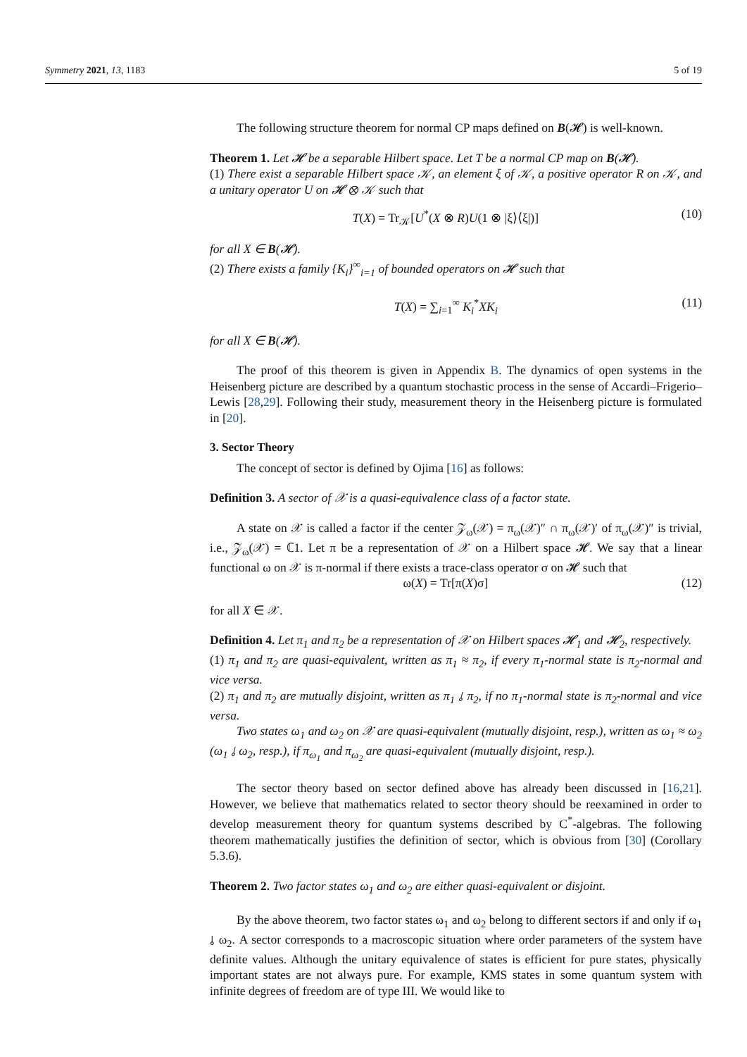Symmetry 2021, 13, 1183 5 of 19
The following structure theorem for normal CP maps defined on B(𝓗) is well-known.
Theorem 1. Let 𝓗 be a separable Hilbert space. Let T be a normal CP map on B(𝓗).
(1) There exist a separable Hilbert space 𝒦, an element ξ of 𝒦, a positive operator R on 𝒦, and a unitary operator U on 𝓗 ⊗ 𝒦 such that
T(X) = Tr<sub>𝒦</sub>[U<sup>*</sup>(X ⊗ R)U(1 ⊗ |ξ⟩⟨ξ|)] (10)
for all X ∈ B(𝓗).
(2) There exists a family {K<sub>i</sub>}<sup>∞</sup><sub>i=1</sub> of bounded operators on 𝓗 such that
T(X) = ∑<sub>i=1</sub><sup>∞</sup> K<sub>i</sub><sup>*</sup>XK<sub>i</sub> (11)
for all X ∈ B(𝓗).
The proof of this theorem is given in Appendix B. The dynamics of open systems in the Heisenberg picture are described by a quantum stochastic process in the sense of Accardi–Frigerio–Lewis [28,29]. Following their study, measurement theory in the Heisenberg picture is formulated in [20].
3. Sector Theory
The concept of sector is defined by Ojima [16] as follows:
Definition 3. A sector of 𝒳 is a quasi-equivalence class of a factor state.
A state on 𝒳 is called a factor if the center 𝒵<sub>ω</sub>(𝒳) = π<sub>ω</sub>(𝒳)″ ∩ π<sub>ω</sub>(𝒳)′ of π<sub>ω</sub>(𝒳)″ is trivial, i.e., 𝒵<sub>ω</sub>(𝒳) = ℂ1. Let π be a representation of 𝒳 on a Hilbert space 𝓗. We say that a linear functional ω on 𝒳 is π-normal if there exists a trace-class operator σ on 𝓗 such that
ω(X) = Tr[π(X)σ] (12)
for all X ∈ 𝒳.
Definition 4. Let π<sub>1</sub> and π<sub>2</sub> be a representation of 𝒳 on Hilbert spaces 𝓗<sub>1</sub> and 𝓗<sub>2</sub>, respectively.
(1) π<sub>1</sub> and π<sub>2</sub> are quasi-equivalent, written as π<sub>1</sub> ≈ π<sub>2</sub>, if every π<sub>1</sub>-normal state is π<sub>2</sub>-normal and vice versa.
(2) π<sub>1</sub> and π<sub>2</sub> are mutually disjoint, written as π<sub>1</sub> ⫰ π<sub>2</sub>, if no π<sub>1</sub>-normal state is π<sub>2</sub>-normal and vice versa.
Two states ω<sub>1</sub> and ω<sub>2</sub> on 𝒳 are quasi-equivalent (mutually disjoint, resp.), written as ω<sub>1</sub> ≈ ω<sub>2</sub> (ω<sub>1</sub> ⫰ ω<sub>2</sub>, resp.), if π<sub>ω<sub>1</sub></sub> and π<sub>ω<sub>2</sub></sub> are quasi-equivalent (mutually disjoint, resp.).
The sector theory based on sector defined above has already been discussed in [16,21]. However, we believe that mathematics related to sector theory should be reexamined in order to develop measurement theory for quantum systems described by C<sup>*</sup>-algebras. The following theorem mathematically justifies the definition of sector, which is obvious from [30] (Corollary 5.3.6).
Theorem 2. Two factor states ω<sub>1</sub> and ω<sub>2</sub> are either quasi-equivalent or disjoint.
By the above theorem, two factor states ω<sub>1</sub> and ω<sub>2</sub> belong to different sectors if and only if ω<sub>1</sub> ⫰ ω<sub>2</sub>. A sector corresponds to a macroscopic situation where order parameters of the system have definite values. Although the unitary equivalence of states is efficient for pure states, physically important states are not always pure. For example, KMS states in some quantum system with infinite degrees of freedom are of type III. We would like to